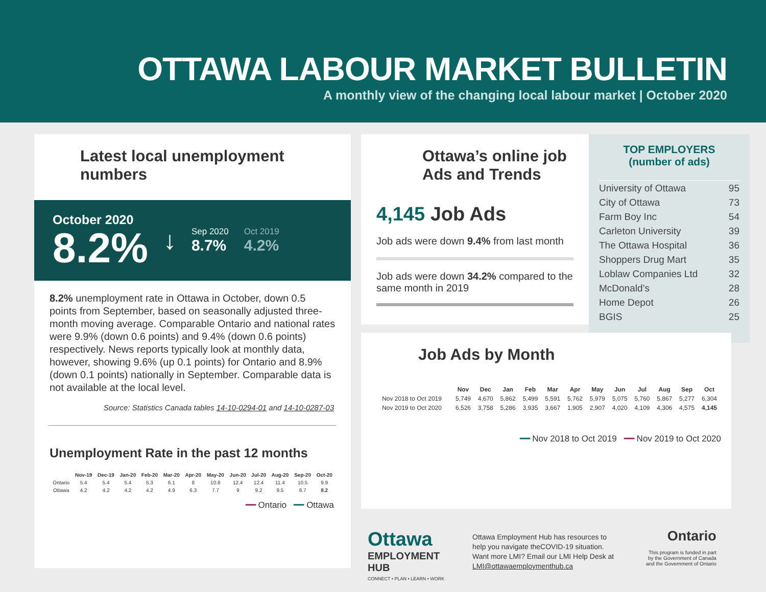OTTAWA LABOUR MARKET BULLETIN
A monthly view of the changing local labour market | October 2020
Latest local unemployment numbers
October 2020
8.2%
↓
Sep 2020
8.7%
Oct 2019
4.2%
8.2% unemployment rate in Ottawa in October, down 0.5 points from September, based on seasonally adjusted three-month moving average. Comparable Ontario and national rates were 9.9% (down 0.6 points) and 9.4% (down 0.6 points) respectively. News reports typically look at monthly data, however, showing 9.6% (up 0.1 points) for Ontario and 8.9% (down 0.1 points) nationally in September. Comparable data is not available at the local level.
Source: Statistics Canada tables 14-10-0294-01 and 14-10-0287-03
Unemployment Rate in the past 12 months
| | Nov-19 | Dec-19 | Jan-20 | Feb-20 | Mar-20 | Apr-20 | May-20 | Jun-20 | Jul-20 | Aug-20 | Sep-20 | Oct-20 |
| --- | --- | --- | --- | --- | --- | --- | --- | --- | --- | --- | --- | --- |
| Ontario | 5.4 | 5.4 | 5.4 | 5.3 | 6.1 | 8 | 10.8 | 12.4 | 12.4 | 11.4 | 10.5 | 9.9 |
| Ottawa | 4.2 | 4.2 | 4.2 | 4.2 | 4.9 | 6.3 | 7.7 | 9 | 9.2 | 9.5 | 8.7 | 8.2 |
━━ Ontario ━━ Ottawa
Ottawa’s online job Ads and Trends
4,145 Job Ads
Job ads were down 9.4% from last month
Job ads were down 34.2% compared to the same month in 2019
TOP EMPLOYERS
(number of ads)
| University of Ottawa | 95 |
| City of Ottawa | 73 |
| Farm Boy Inc | 54 |
| Carleton University | 39 |
| The Ottawa Hospital | 36 |
| Shoppers Drug Mart | 35 |
| Loblaw Companies Ltd | 32 |
| McDonald’s | 28 |
| Home Depot | 26 |
| BGIS | 25 |
Job Ads by Month
| | Nov | Dec | Jan | Feb | Mar | Apr | May | Jun | Jul | Aug | Sep | Oct |
| --- | --- | --- | --- | --- | --- | --- | --- | --- | --- | --- | --- | --- |
| Nov 2018 to Oct 2019 | 5,749 | 4,670 | 5,862 | 5,499 | 5,591 | 5,762 | 5,979 | 5,075 | 5,760 | 5,867 | 5,277 | 6,304 |
| Nov 2019 to Oct 2020 | 6,526 | 3,758 | 5,286 | 3,935 | 3,667 | 1,905 | 2,907 | 4,020 | 4,109 | 4,306 | 4,575 | 4,145 |
━━ Nov 2018 to Oct 2019 ━━ Nov 2019 to Oct 2020
Ottawa
EMPLOYMENT HUB
CONNECT • PLAN • LEARN • WORK
Ottawa Employment Hub has resources to help you navigate theCOVID-19 situation. Want more LMI? Email our LMI Help Desk at LMI@ottawaemploymenthub.ca
Ontario
This program is funded in part
by the Government of Canada
and the Government of Ontario